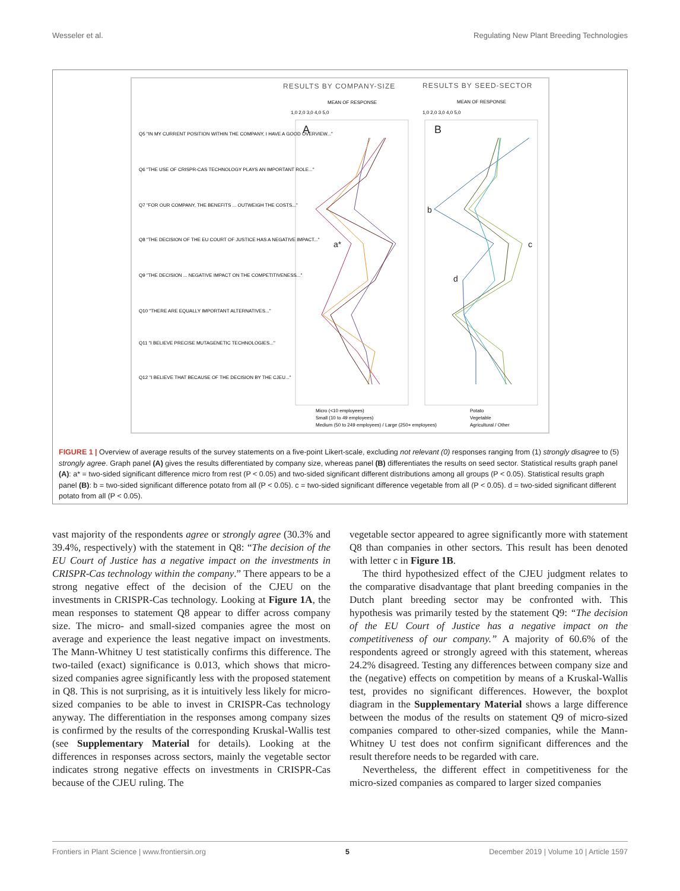Wesseler et al. Regulating New Plant Breeding Technologies
RESULTS BY COMPANY-SIZE
RESULTS BY SEED-SECTOR
MEAN OF RESPONSE
MEAN OF RESPONSE
1,0 2,0 3,0 4,0 5,0
1,0 2,0 3,0 4,0 5,0
A
B
Q5 "IN MY CURRENT POSITION WITHIN THE COMPANY, I HAVE A GOOD OVERVIEW..."
Q6 "THE USE OF CRISPR-CAS TECHNOLOGY PLAYS AN IMPORTANT ROLE..."
Q7 "FOR OUR COMPANY, THE BENEFITS ... OUTWEIGH THE COSTS..."
Q8 "THE DECISION OF THE EU COURT OF JUSTICE HAS A NEGATIVE IMPACT..."
Q9 "THE DECISION ... NEGATIVE IMPACT ON THE COMPETITIVENESS..."
Q10 "THERE ARE EQUALLY IMPORTANT ALTERNATIVES..."
Q11 "I BELIEVE PRECISE MUTAGENETIC TECHNOLOGIES..."
Q12 "I BELIEVE THAT BECAUSE OF THE DECISION BY THE CJEU..."
a*
b
c
d
Micro (<10 employees)
Small (10 to 49 employees)
Medium (50 to 249 employees) / Large (250+ employees)
Potato
Vegetable
Agricultural / Other
FIGURE 1 | Overview of average results of the survey statements on a five-point Likert-scale, excluding not relevant (0) responses ranging from (1) strongly disagree to (5) strongly agree. Graph panel (A) gives the results differentiated by company size, whereas panel (B) differentiates the results on seed sector. Statistical results graph panel (A): a* = two-sided significant difference micro from rest (P < 0.05) and two-sided significant different distributions among all groups (P < 0.05). Statistical results graph panel (B): b = two-sided significant difference potato from all (P < 0.05). c = two-sided significant difference vegetable from all (P < 0.05). d = two-sided significant different potato from all (P < 0.05).
vast majority of the respondents agree or strongly agree (30.3% and 39.4%, respectively) with the statement in Q8: “The decision of the EU Court of Justice has a negative impact on the investments in CRISPR-Cas technology within the company.” There appears to be a strong negative effect of the decision of the CJEU on the investments in CRISPR-Cas technology. Looking at Figure 1A, the mean responses to statement Q8 appear to differ across company size. The micro- and small-sized companies agree the most on average and experience the least negative impact on investments. The Mann-Whitney U test statistically confirms this difference. The two-tailed (exact) significance is 0.013, which shows that micro-sized companies agree significantly less with the proposed statement in Q8. This is not surprising, as it is intuitively less likely for micro-sized companies to be able to invest in CRISPR-Cas technology anyway. The differentiation in the responses among company sizes is confirmed by the results of the corresponding Kruskal-Wallis test (see Supplementary Material for details). Looking at the differences in responses across sectors, mainly the vegetable sector indicates strong negative effects on investments in CRISPR-Cas because of the CJEU ruling. The
vegetable sector appeared to agree significantly more with statement Q8 than companies in other sectors. This result has been denoted with letter c in Figure 1B.
The third hypothesized effect of the CJEU judgment relates to the comparative disadvantage that plant breeding companies in the Dutch plant breeding sector may be confronted with. This hypothesis was primarily tested by the statement Q9: “The decision of the EU Court of Justice has a negative impact on the competitiveness of our company.” A majority of 60.6% of the respondents agreed or strongly agreed with this statement, whereas 24.2% disagreed. Testing any differences between company size and the (negative) effects on competition by means of a Kruskal-Wallis test, provides no significant differences. However, the boxplot diagram in the Supplementary Material shows a large difference between the modus of the results on statement Q9 of micro-sized companies compared to other-sized companies, while the Mann-Whitney U test does not confirm significant differences and the result therefore needs to be regarded with care.
Nevertheless, the different effect in competitiveness for the micro-sized companies as compared to larger sized companies
Frontiers in Plant Science | www.frontiersin.org 5 December 2019 | Volume 10 | Article 1597